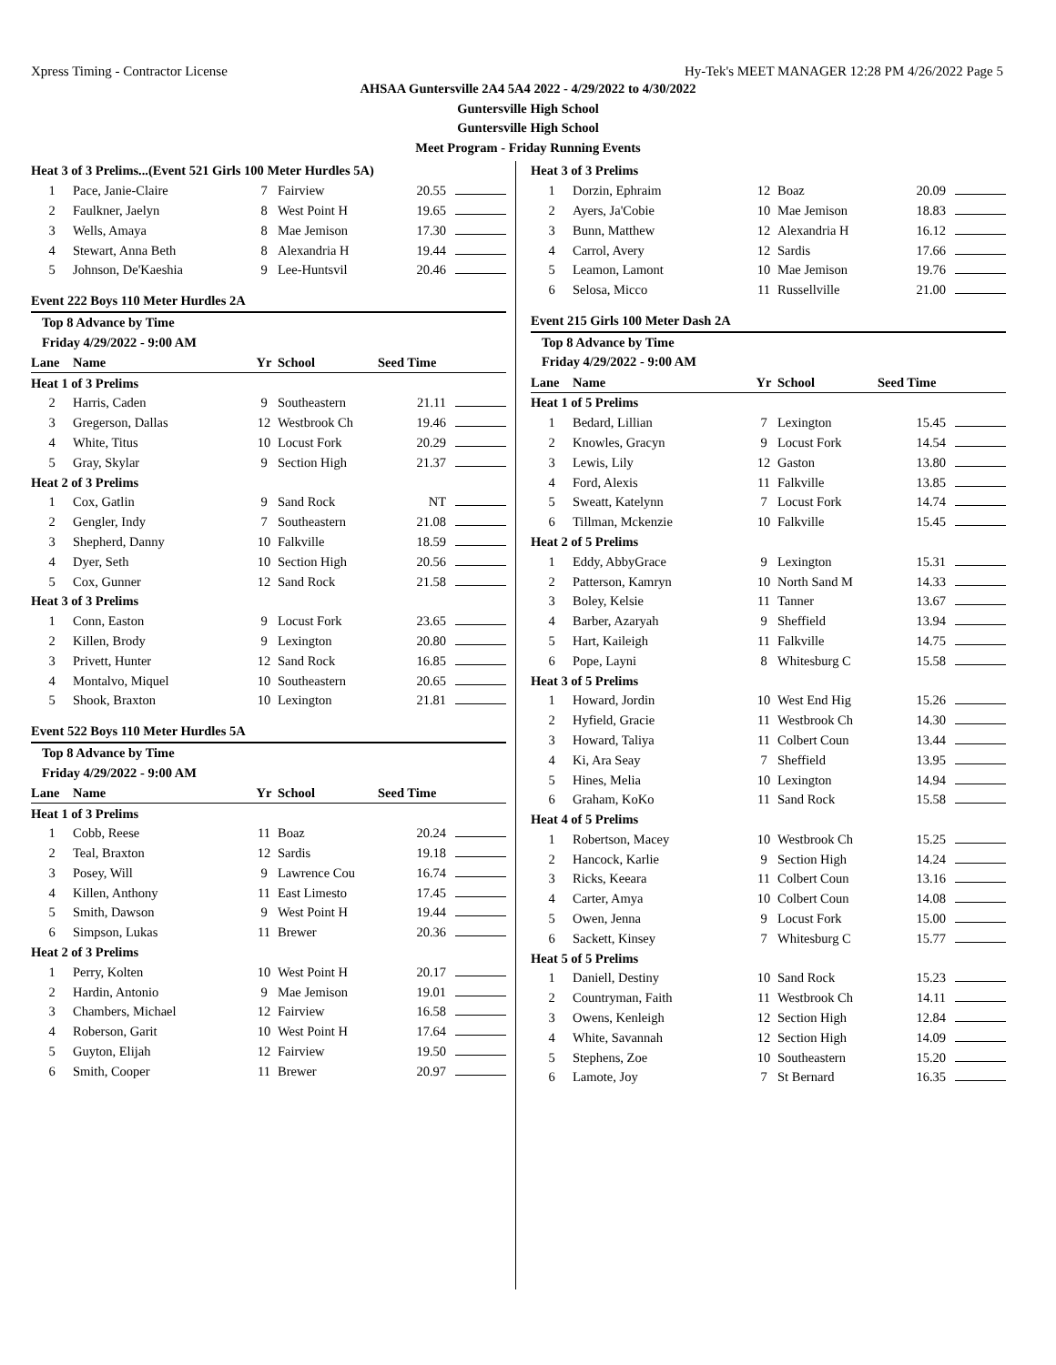Xpress Timing - Contractor License Hy-Tek's MEET MANAGER 12:28 PM 4/26/2022 Page 5
AHSAA Guntersville 2A4 5A4 2022 - 4/29/2022 to 4/30/2022
Guntersville High School
Guntersville High School
Meet Program - Friday Running Events
| Heat 3 of 3 Prelims...(Event 521 Girls 100 Meter Hurdles 5A) | | | | | |
| 1 | Pace, Janie-Claire | 7 | Fairview | 20.55 | |
| 2 | Faulkner, Jaelyn | 8 | West Point H | 19.65 | |
| 3 | Wells, Amaya | 8 | Mae Jemison | 17.30 | |
| 4 | Stewart, Anna Beth | 8 | Alexandria H | 19.44 | |
| 5 | Johnson, De'Kaeshia | 9 | Lee-Huntsvil | 20.46 | |
| Event 222 Boys 110 Meter Hurdles 2A | | | | | |
| Top 8 Advance by Time Friday 4/29/2022 - 9:00 AM | | | | | |
| Lane | Name | Yr | School | Seed Time | |
| Heat 1 of 3 Prelims | | | | | |
| 2 | Harris, Caden | 9 | Southeastern | 21.11 | |
| 3 | Gregerson, Dallas | 12 | Westbrook Ch | 19.46 | |
| 4 | White, Titus | 10 | Locust Fork | 20.29 | |
| 5 | Gray, Skylar | 9 | Section High | 21.37 | |
| Heat 2 of 3 Prelims | | | | | |
| 1 | Cox, Gatlin | 9 | Sand Rock | NT | |
| 2 | Gengler, Indy | 7 | Southeastern | 21.08 | |
| 3 | Shepherd, Danny | 10 | Falkville | 18.59 | |
| 4 | Dyer, Seth | 10 | Section High | 20.56 | |
| 5 | Cox, Gunner | 12 | Sand Rock | 21.58 | |
| Heat 3 of 3 Prelims | | | | | |
| 1 | Conn, Easton | 9 | Locust Fork | 23.65 | |
| 2 | Killen, Brody | 9 | Lexington | 20.80 | |
| 3 | Privett, Hunter | 12 | Sand Rock | 16.85 | |
| 4 | Montalvo, Miquel | 10 | Southeastern | 20.65 | |
| 5 | Shook, Braxton | 10 | Lexington | 21.81 | |
| Event 522 Boys 110 Meter Hurdles 5A | | | | | |
| Top 8 Advance by Time Friday 4/29/2022 - 9:00 AM | | | | | |
| Lane | Name | Yr | School | Seed Time | |
| Heat 1 of 3 Prelims | | | | | |
| 1 | Cobb, Reese | 11 | Boaz | 20.24 | |
| 2 | Teal, Braxton | 12 | Sardis | 19.18 | |
| 3 | Posey, Will | 9 | Lawrence Cou | 16.74 | |
| 4 | Killen, Anthony | 11 | East Limesto | 17.45 | |
| 5 | Smith, Dawson | 9 | West Point H | 19.44 | |
| 6 | Simpson, Lukas | 11 | Brewer | 20.36 | |
| Heat 2 of 3 Prelims | | | | | |
| 1 | Perry, Kolten | 10 | West Point H | 20.17 | |
| 2 | Hardin, Antonio | 9 | Mae Jemison | 19.01 | |
| 3 | Chambers, Michael | 12 | Fairview | 16.58 | |
| 4 | Roberson, Garit | 10 | West Point H | 17.64 | |
| 5 | Guyton, Elijah | 12 | Fairview | 19.50 | |
| 6 | Smith, Cooper | 11 | Brewer | 20.97 | |
| Heat 3 of 3 Prelims | | | | | |
| 1 | Dorzin, Ephraim | 12 | Boaz | 20.09 | |
| 2 | Ayers, Ja'Cobie | 10 | Mae Jemison | 18.83 | |
| 3 | Bunn, Matthew | 12 | Alexandria H | 16.12 | |
| 4 | Carrol, Avery | 12 | Sardis | 17.66 | |
| 5 | Leamon, Lamont | 10 | Mae Jemison | 19.76 | |
| 6 | Selosa, Micco | 11 | Russellville | 21.00 | |
| Event 215 Girls 100 Meter Dash 2A | | | | | |
| Top 8 Advance by Time Friday 4/29/2022 - 9:00 AM | | | | | |
| Lane | Name | Yr | School | Seed Time | |
| Heat 1 of 5 Prelims | | | | | |
| 1 | Bedard, Lillian | 7 | Lexington | 15.45 | |
| 2 | Knowles, Gracyn | 9 | Locust Fork | 14.54 | |
| 3 | Lewis, Lily | 12 | Gaston | 13.80 | |
| 4 | Ford, Alexis | 11 | Falkville | 13.85 | |
| 5 | Sweatt, Katelynn | 7 | Locust Fork | 14.74 | |
| 6 | Tillman, Mckenzie | 10 | Falkville | 15.45 | |
| Heat 2 of 5 Prelims | | | | | |
| 1 | Eddy, AbbyGrace | 9 | Lexington | 15.31 | |
| 2 | Patterson, Kamryn | 10 | North Sand M | 14.33 | |
| 3 | Boley, Kelsie | 11 | Tanner | 13.67 | |
| 4 | Barber, Azaryah | 9 | Sheffield | 13.94 | |
| 5 | Hart, Kaileigh | 11 | Falkville | 14.75 | |
| 6 | Pope, Layni | 8 | Whitesburg C | 15.58 | |
| Heat 3 of 5 Prelims | | | | | |
| 1 | Howard, Jordin | 10 | West End Hig | 15.26 | |
| 2 | Hyfield, Gracie | 11 | Westbrook Ch | 14.30 | |
| 3 | Howard, Taliya | 11 | Colbert Coun | 13.44 | |
| 4 | Ki, Ara Seay | 7 | Sheffield | 13.95 | |
| 5 | Hines, Melia | 10 | Lexington | 14.94 | |
| 6 | Graham, KoKo | 11 | Sand Rock | 15.58 | |
| Heat 4 of 5 Prelims | | | | | |
| 1 | Robertson, Macey | 10 | Westbrook Ch | 15.25 | |
| 2 | Hancock, Karlie | 9 | Section High | 14.24 | |
| 3 | Ricks, Keeara | 11 | Colbert Coun | 13.16 | |
| 4 | Carter, Amya | 10 | Colbert Coun | 14.08 | |
| 5 | Owen, Jenna | 9 | Locust Fork | 15.00 | |
| 6 | Sackett, Kinsey | 7 | Whitesburg C | 15.77 | |
| Heat 5 of 5 Prelims | | | | | |
| 1 | Daniell, Destiny | 10 | Sand Rock | 15.23 | |
| 2 | Countryman, Faith | 11 | Westbrook Ch | 14.11 | |
| 3 | Owens, Kenleigh | 12 | Section High | 12.84 | |
| 4 | White, Savannah | 12 | Section High | 14.09 | |
| 5 | Stephens, Zoe | 10 | Southeastern | 15.20 | |
| 6 | Lamote, Joy | 7 | St Bernard | 16.35 | |